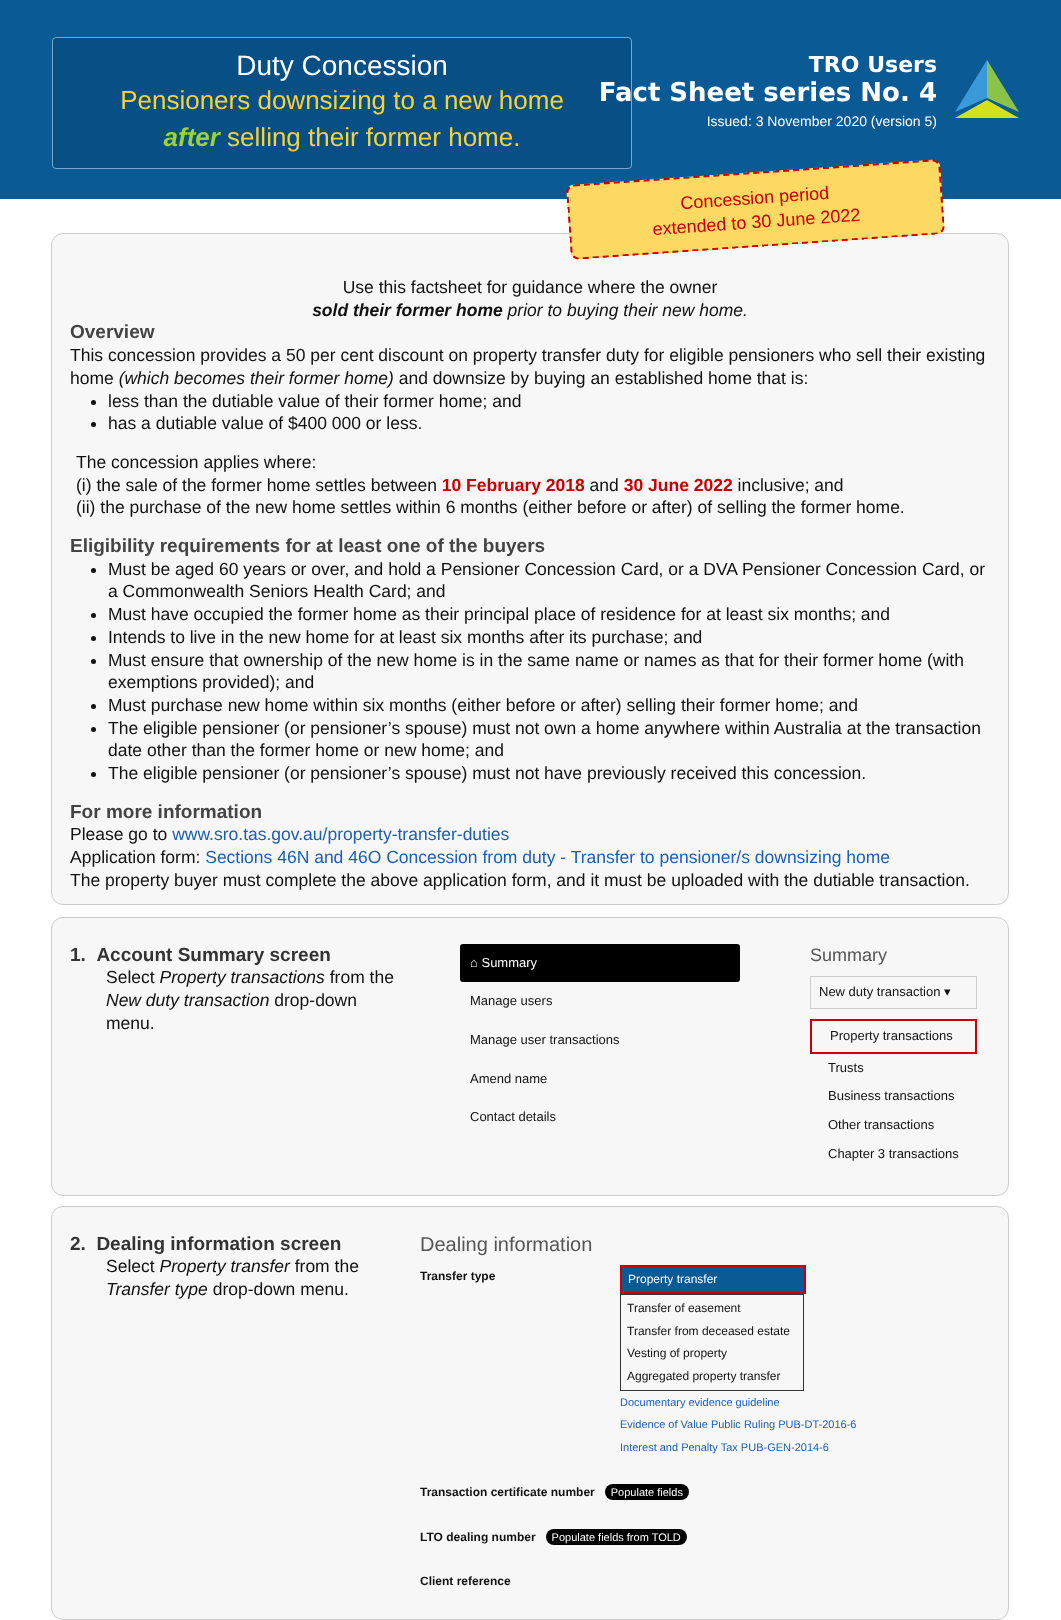Duty Concession
Pensioners downsizing to a new home
after selling their former home.
TRO Users
Fact Sheet series No. 4
Issued: 3 November 2020 (version 5)
Concession period
extended to 30 June 2022
Use this factsheet for guidance where the owner
sold their former home prior to buying their new home.
Overview
This concession provides a 50 per cent discount on property transfer duty for eligible pensioners who sell their existing home (which becomes their former home) and downsize by buying an established home that is:
less than the dutiable value of their former home; and
has a dutiable value of $400 000 or less.
The concession applies where:
(i) the sale of the former home settles between 10 February 2018 and 30 June 2022 inclusive; and
(ii) the purchase of the new home settles within 6 months (either before or after) of selling the former home.
Eligibility requirements for at least one of the buyers
Must be aged 60 years or over, and hold a Pensioner Concession Card, or a DVA Pensioner Concession Card, or a Commonwealth Seniors Health Card; and
Must have occupied the former home as their principal place of residence for at least six months; and
Intends to live in the new home for at least six months after its purchase; and
Must ensure that ownership of the new home is in the same name or names as that for their former home (with exemptions provided); and
Must purchase new home within six months (either before or after) selling their former home; and
The eligible pensioner (or pensioner’s spouse) must not own a home anywhere within Australia at the transaction date other than the former home or new home; and
The eligible pensioner (or pensioner’s spouse) must not have previously received this concession.
For more information
Please go to www.sro.tas.gov.au/property-transfer-duties
Application form: Sections 46N and 46O Concession from duty - Transfer to pensioner/s downsizing home
The property buyer must complete the above application form, and it must be uploaded with the dutiable transaction.
1. Account Summary screen
Select Property transactions from the New duty transaction drop-down menu.
⌂ Summary
Manage users
Manage user transactions
Amend name
Contact details
Summary
New duty transaction ▾
Property transactions
Trusts
Business transactions
Other transactions
Chapter 3 transactions
2. Dealing information screen
Select Property transfer from the Transfer type drop-down menu.
Dealing information
Transfer type Property transfer
Transfer of easement
Transfer from deceased estate
Vesting of property
Aggregated property transfer
Documentary evidence guideline
Evidence of Value Public Ruling PUB-DT-2016-6
Interest and Penalty Tax PUB-GEN-2014-6
Transaction certificate number Populate fields
LTO dealing number Populate fields from TOLD
Client reference